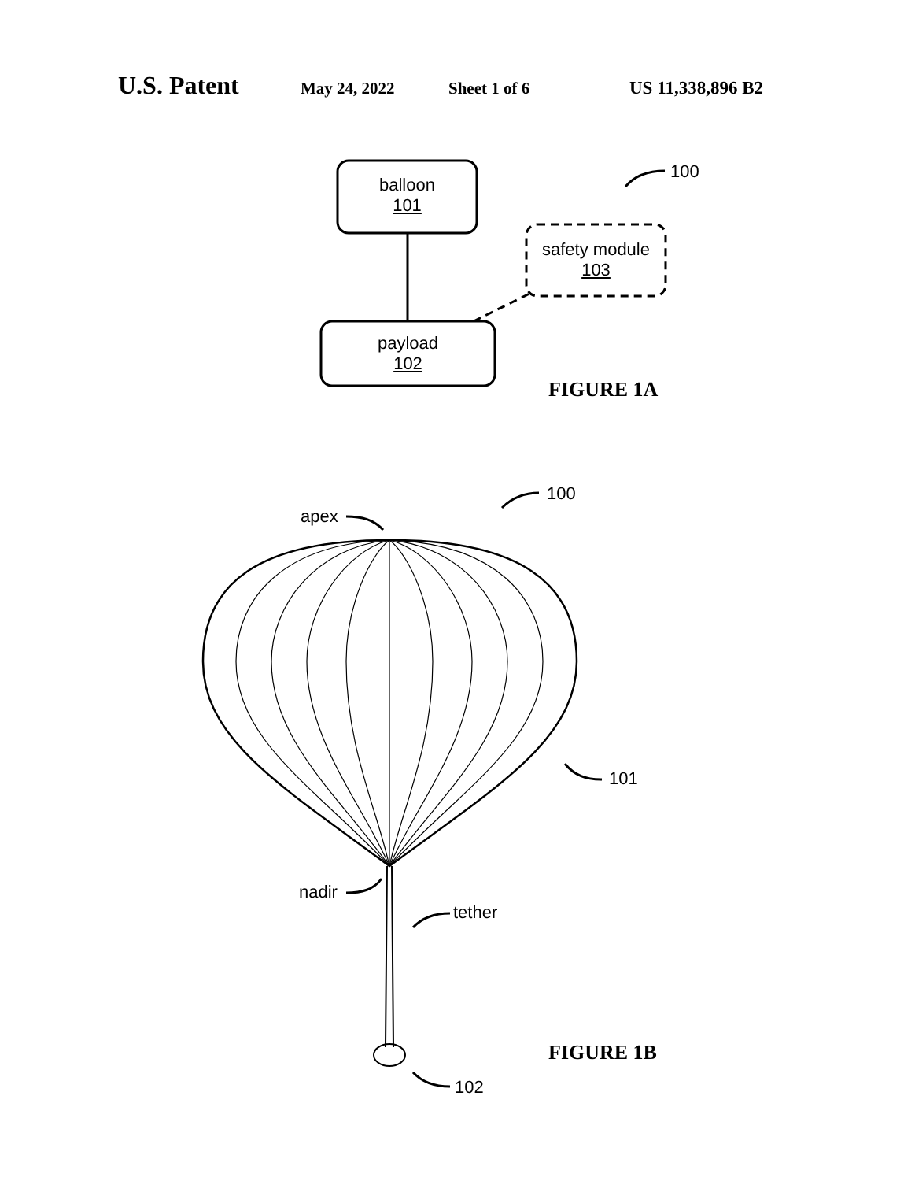U.S. Patent
May 24, 2022 Sheet 1 of 6 US 11,338,896 B2
balloon
101
payload
102
safety module
103
100
FIGURE 1A
100
apex
101
nadir
tether
FIGURE 1B
102